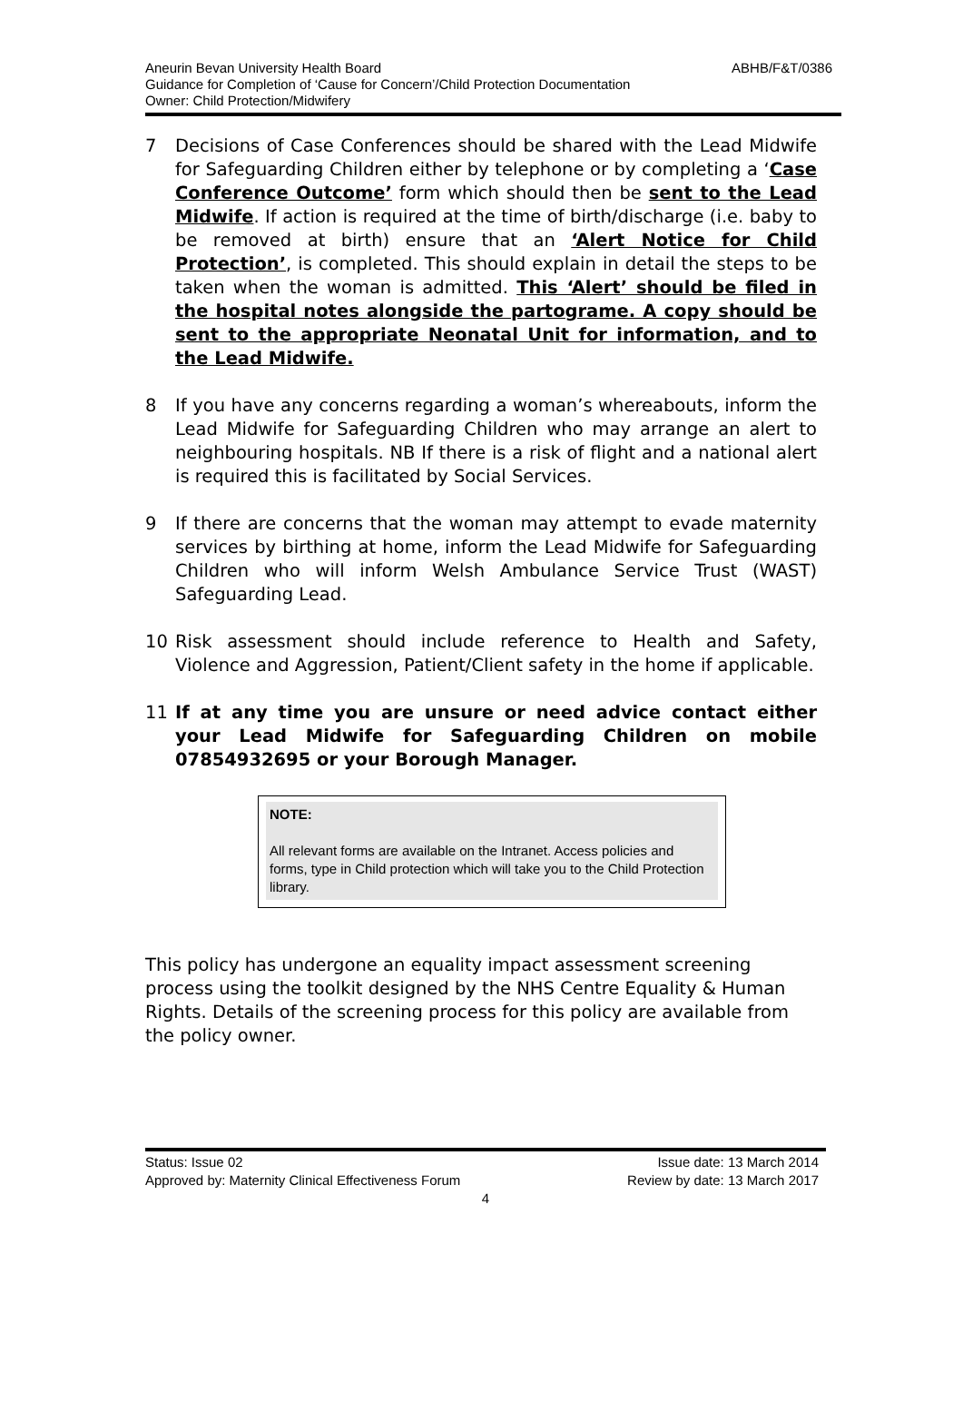ABHB/F&T/0386 Aneurin Bevan University Health Board
Guidance for Completion of ‘Cause for Concern’/Child Protection Documentation
Owner: Child Protection/Midwifery
7 Decisions of Case Conferences should be shared with the Lead Midwife for Safeguarding Children either by telephone or by completing a ‘Case Conference Outcome’ form which should then be sent to the Lead Midwife. If action is required at the time of birth/discharge (i.e. baby to be removed at birth) ensure that an ‘Alert Notice for Child Protection’, is completed. This should explain in detail the steps to be taken when the woman is admitted. This ‘Alert’ should be filed in the hospital notes alongside the partograme. A copy should be sent to the appropriate Neonatal Unit for information, and to the Lead Midwife.
8 If you have any concerns regarding a woman’s whereabouts, inform the Lead Midwife for Safeguarding Children who may arrange an alert to neighbouring hospitals. NB If there is a risk of flight and a national alert is required this is facilitated by Social Services.
9 If there are concerns that the woman may attempt to evade maternity services by birthing at home, inform the Lead Midwife for Safeguarding Children who will inform Welsh Ambulance Service Trust (WAST) Safeguarding Lead.
10 Risk assessment should include reference to Health and Safety, Violence and Aggression, Patient/Client safety in the home if applicable.
11 If at any time you are unsure or need advice contact either your Lead Midwife for Safeguarding Children on mobile 07854932695 or your Borough Manager.
NOTE:
All relevant forms are available on the Intranet. Access policies and forms, type in Child protection which will take you to the Child Protection library.
This policy has undergone an equality impact assessment screening process using the toolkit designed by the NHS Centre Equality & Human Rights. Details of the screening process for this policy are available from the policy owner.
Status: Issue 02 Issue date: 13 March 2014
Approved by: Maternity Clinical Effectiveness Forum Review by date: 13 March 2017
4